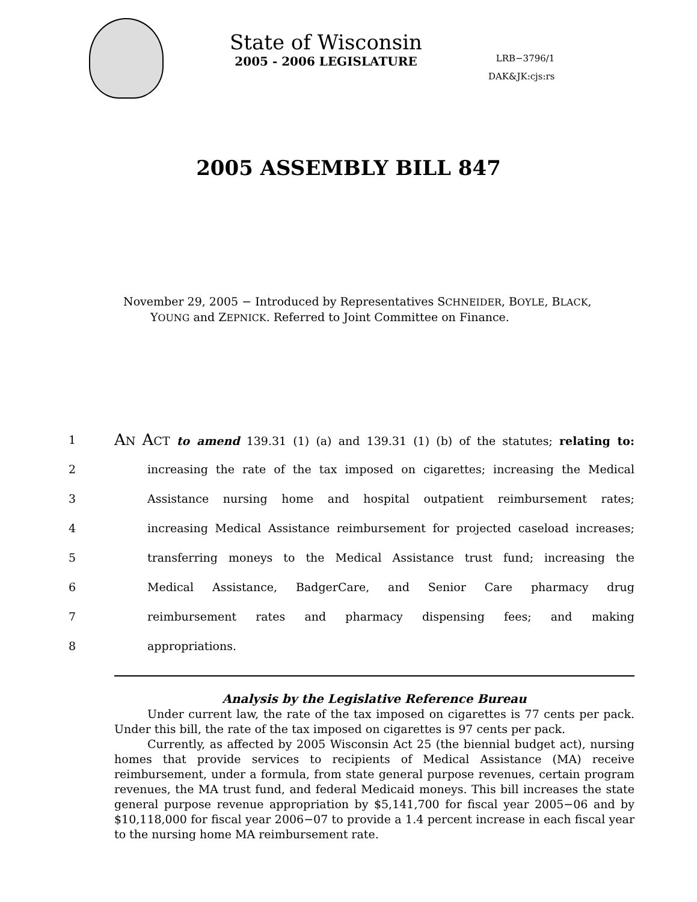State of Wisconsin
2005 - 2006 LEGISLATURE
LRB−3796/1
DAK&JK:cjs:rs
2005 ASSEMBLY BILL 847
November 29, 2005 − Introduced by Representatives SCHNEIDER, BOYLE, BLACK, YOUNG and ZEPNICK. Referred to Joint Committee on Finance.
1 AN ACT to amend 139.31 (1) (a) and 139.31 (1) (b) of the statutes; relating to:
2 increasing the rate of the tax imposed on cigarettes; increasing the Medical
3 Assistance nursing home and hospital outpatient reimbursement rates;
4 increasing Medical Assistance reimbursement for projected caseload increases;
5 transferring moneys to the Medical Assistance trust fund; increasing the
6 Medical Assistance, BadgerCare, and Senior Care pharmacy drug
7 reimbursement rates and pharmacy dispensing fees; and making
8 appropriations.
Analysis by the Legislative Reference Bureau
Under current law, the rate of the tax imposed on cigarettes is 77 cents per pack. Under this bill, the rate of the tax imposed on cigarettes is 97 cents per pack.
Currently, as affected by 2005 Wisconsin Act 25 (the biennial budget act), nursing homes that provide services to recipients of Medical Assistance (MA) receive reimbursement, under a formula, from state general purpose revenues, certain program revenues, the MA trust fund, and federal Medicaid moneys. This bill increases the state general purpose revenue appropriation by $5,141,700 for fiscal year 2005−06 and by $10,118,000 for fiscal year 2006−07 to provide a 1.4 percent increase in each fiscal year to the nursing home MA reimbursement rate.